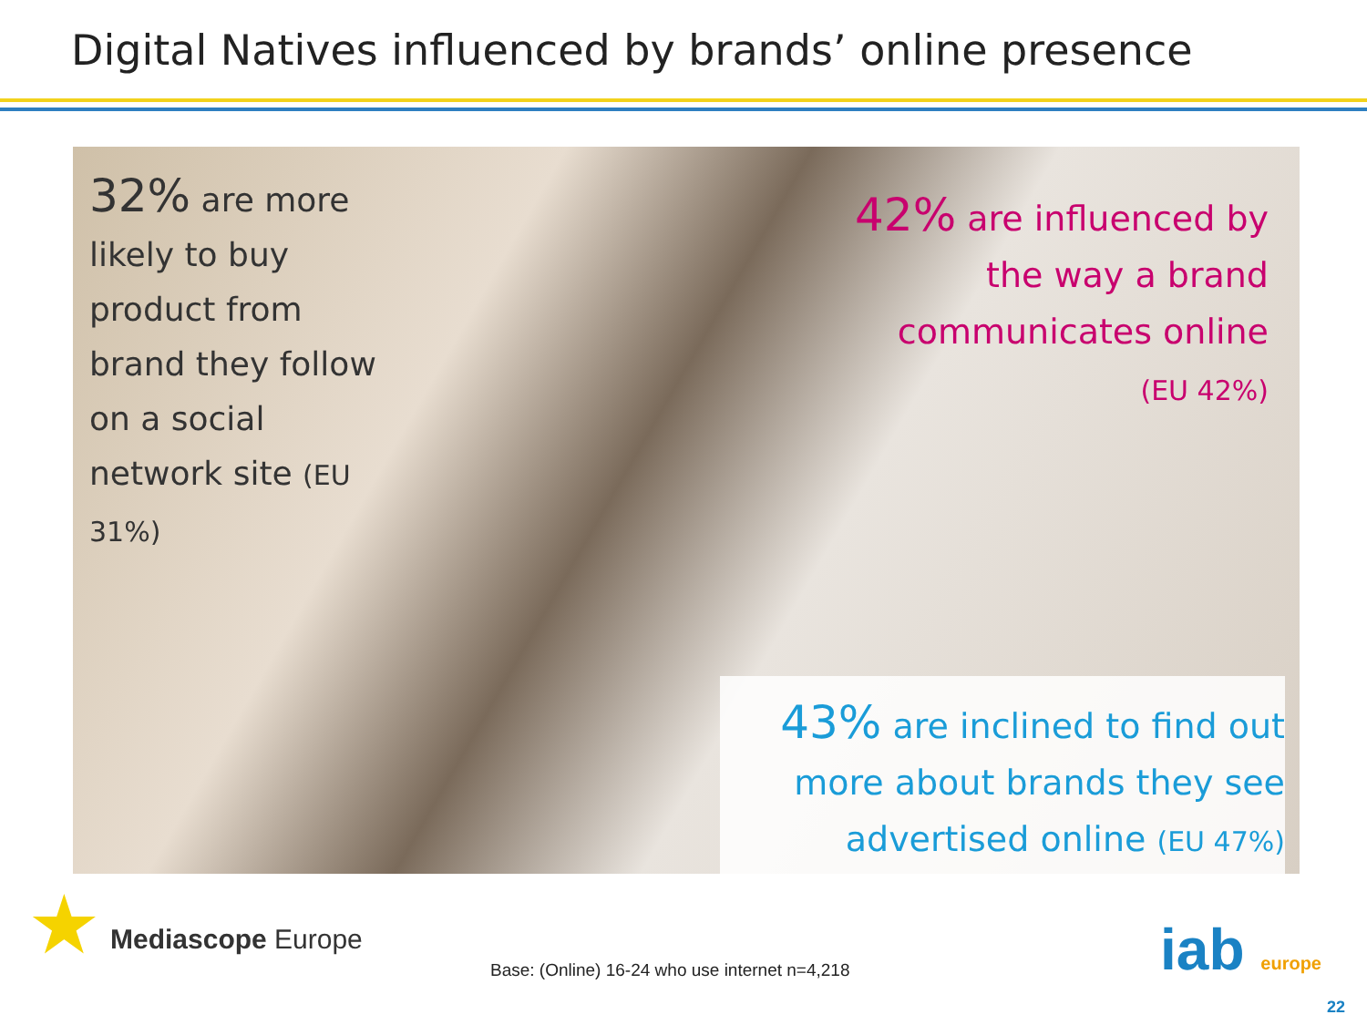Digital Natives influenced by brands’ online presence
32% are more likely to buy product from brand they follow on a social network site (EU 31%)
42% are influenced by the way a brand communicates online
(EU 42%)
43% are inclined to find out more about brands they see advertised online (EU 47%)
★ Mediascope Europe
Base: (Online) 16-24 who use internet n=4,218
iab europe
22